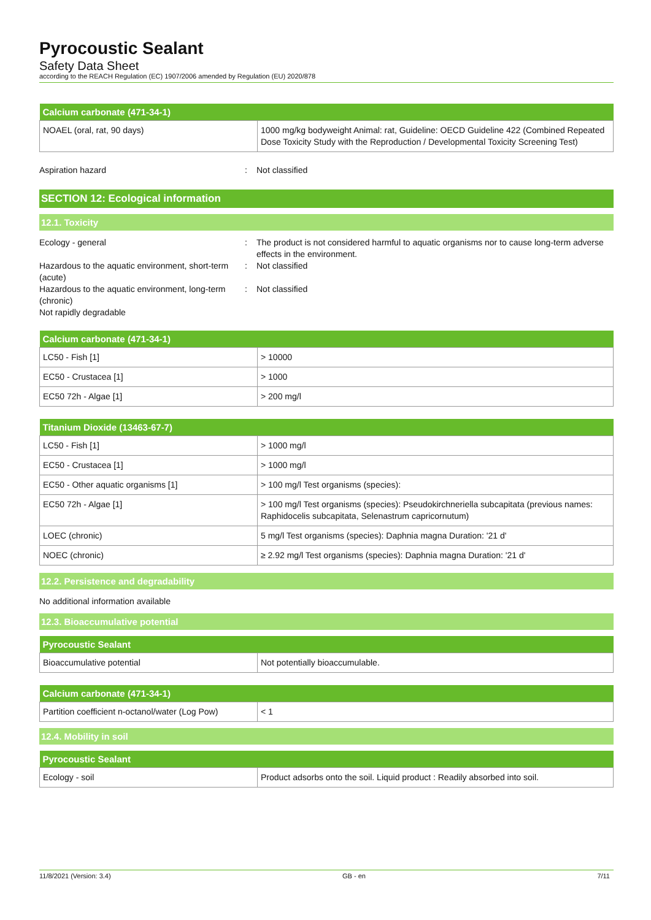Pyrocoustic Sealant
Safety Data Sheet
according to the REACH Regulation (EC) 1907/2006 amended by Regulation (EU) 2020/878
| Calcium carbonate (471-34-1) | |
| --- | --- |
| NOAEL (oral, rat, 90 days) | 1000 mg/kg bodyweight Animal: rat, Guideline: OECD Guideline 422 (Combined Repeated Dose Toxicity Study with the Reproduction / Developmental Toxicity Screening Test) |
Aspiration hazard : Not classified
SECTION 12: Ecological information
12.1. Toxicity
Ecology - general : The product is not considered harmful to aquatic organisms nor to cause long-term adverse effects in the environment.
Hazardous to the aquatic environment, short-term (acute)
: Not classified
Hazardous to the aquatic environment, long-term (chronic)
: Not classified
Not rapidly degradable
| Calcium carbonate (471-34-1) | |
| --- | --- |
| LC50 - Fish [1] | > 10000 |
| EC50 - Crustacea [1] | > 1000 |
| EC50 72h - Algae [1] | > 200 mg/l |
| Titanium Dioxide (13463-67-7) | |
| --- | --- |
| LC50 - Fish [1] | > 1000 mg/l |
| EC50 - Crustacea [1] | > 1000 mg/l |
| EC50 - Other aquatic organisms [1] | > 100 mg/l Test organisms (species): |
| EC50 72h - Algae [1] | > 100 mg/l Test organisms (species): Pseudokirchneriella subcapitata (previous names: Raphidocelis subcapitata, Selenastrum capricornutum) |
| LOEC (chronic) | 5 mg/l Test organisms (species): Daphnia magna Duration: '21 d' |
| NOEC (chronic) | ≥ 2.92 mg/l Test organisms (species): Daphnia magna Duration: '21 d' |
12.2. Persistence and degradability
No additional information available
12.3. Bioaccumulative potential
| Pyrocoustic Sealant | |
| --- | --- |
| Bioaccumulative potential | Not potentially bioaccumulable. |
| Calcium carbonate (471-34-1) | |
| --- | --- |
| Partition coefficient n-octanol/water (Log Pow) | < 1 |
12.4. Mobility in soil
| Pyrocoustic Sealant | |
| --- | --- |
| Ecology - soil | Product adsorbs onto the soil. Liquid product : Readily absorbed into soil. |
11/8/2021 (Version: 3.4) GB - en 7/11